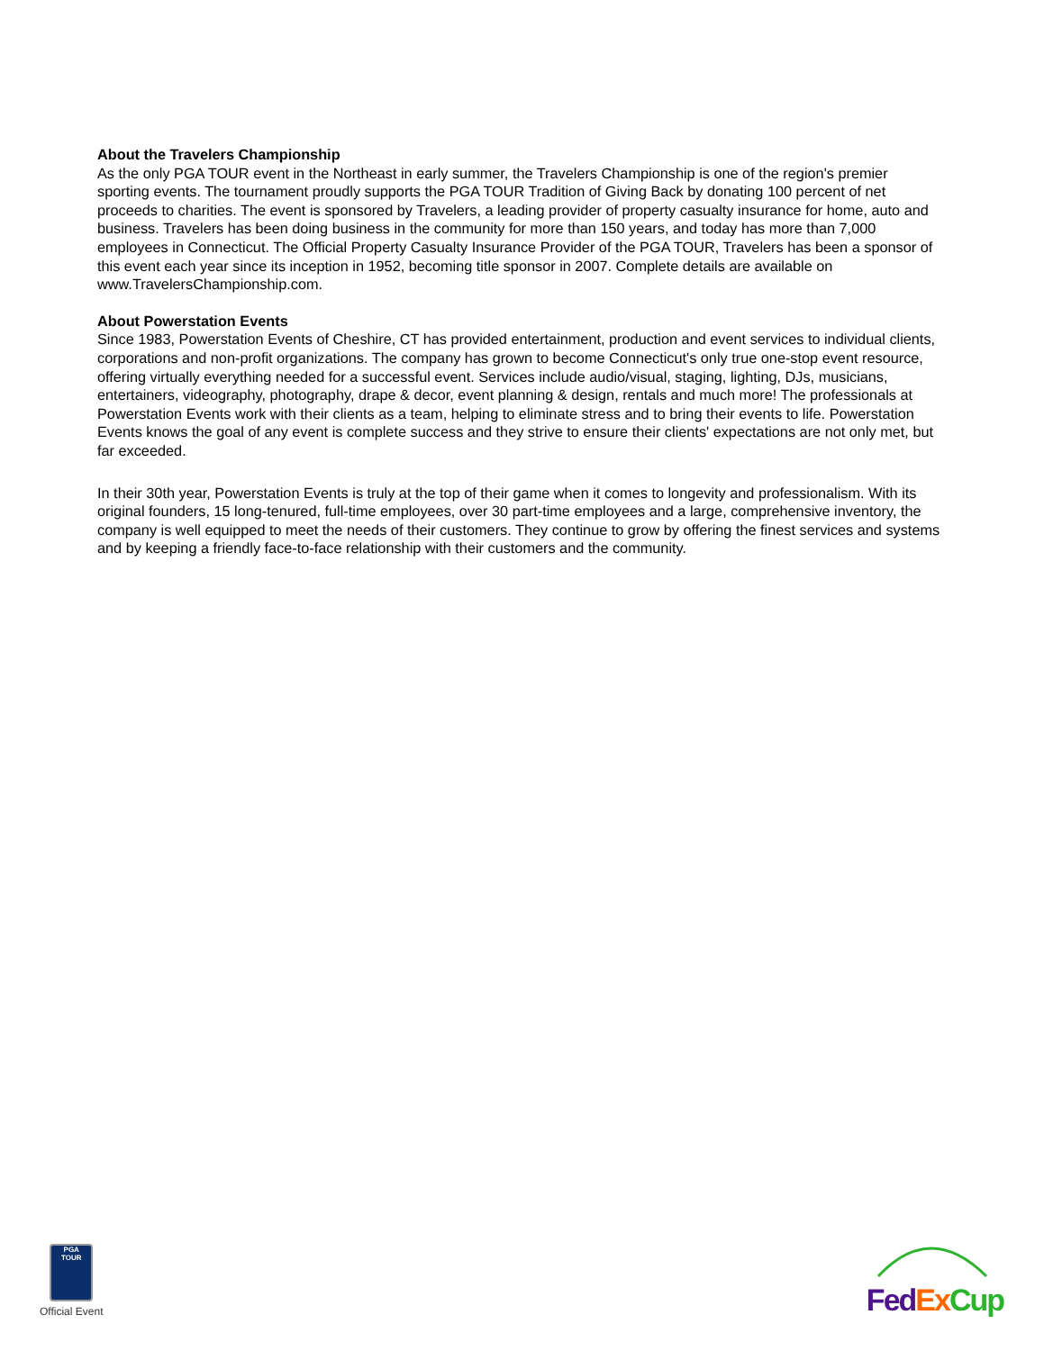About the Travelers Championship
As the only PGA TOUR event in the Northeast in early summer, the Travelers Championship is one of the region's premier sporting events. The tournament proudly supports the PGA TOUR Tradition of Giving Back by donating 100 percent of net proceeds to charities. The event is sponsored by Travelers, a leading provider of property casualty insurance for home, auto and business. Travelers has been doing business in the community for more than 150 years, and today has more than 7,000 employees in Connecticut. The Official Property Casualty Insurance Provider of the PGA TOUR, Travelers has been a sponsor of this event each year since its inception in 1952, becoming title sponsor in 2007. Complete details are available on www.TravelersChampionship.com.
About Powerstation Events
Since 1983, Powerstation Events of Cheshire, CT has provided entertainment, production and event services to individual clients, corporations and non-profit organizations. The company has grown to become Connecticut's only true one-stop event resource, offering virtually everything needed for a successful event. Services include audio/visual, staging, lighting, DJs, musicians, entertainers, videography, photography, drape & decor, event planning & design, rentals and much more! The professionals at Powerstation Events work with their clients as a team, helping to eliminate stress and to bring their events to life. Powerstation Events knows the goal of any event is complete success and they strive to ensure their clients' expectations are not only met, but far exceeded.
In their 30th year, Powerstation Events is truly at the top of their game when it comes to longevity and professionalism. With its original founders, 15 long-tenured, full-time employees, over 30 part-time employees and a large, comprehensive inventory, the company is well equipped to meet the needs of their customers. They continue to grow by offering the finest services and systems and by keeping a friendly face-to-face relationship with their customers and the community.
PGA
TOUR
Official Event
Fed Ex Cup